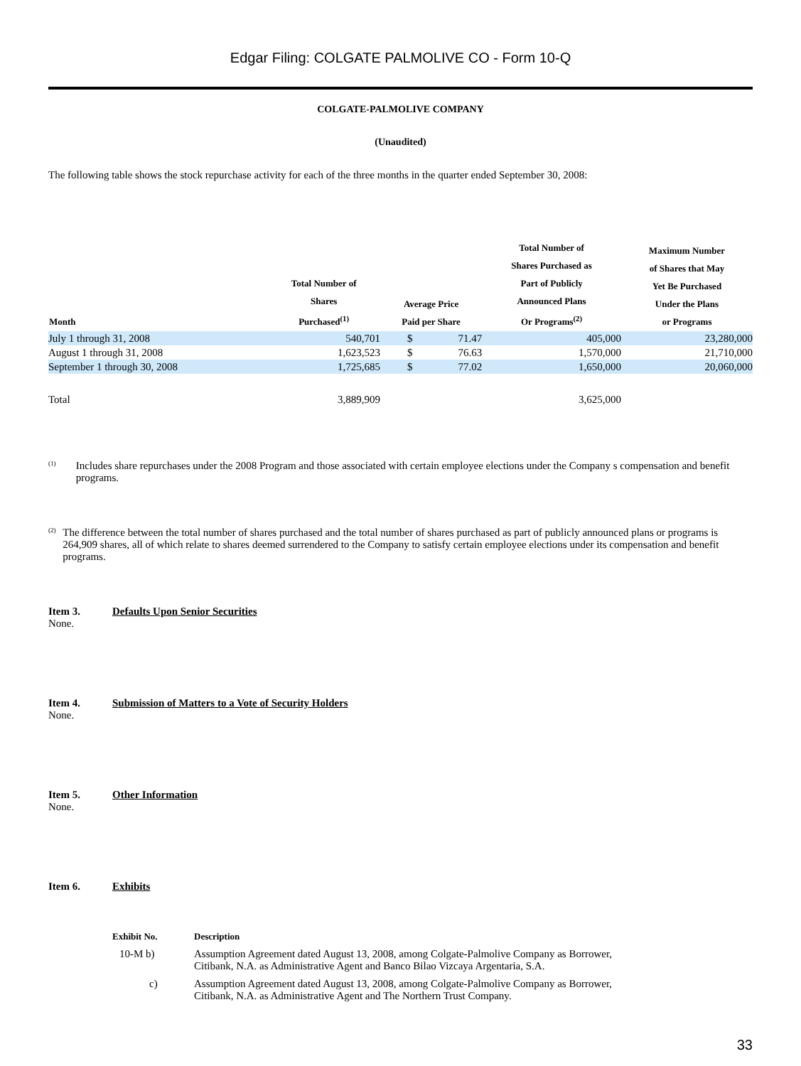Edgar Filing: COLGATE PALMOLIVE CO - Form 10-Q
COLGATE-PALMOLIVE COMPANY
(Unaudited)
The following table shows the stock repurchase activity for each of the three months in the quarter ended September 30, 2008:
| Month | Total Number of Shares Purchased<sup>(1)</sup> | Average Price Paid per Share | | Total Number of Shares Purchased as Part of Publicly Announced Plans Or Programs<sup>(2)</sup> | Maximum Number of Shares that May Yet Be Purchased Under the Plans or Programs |
| --- | --- | --- | --- | --- | --- |
| July 1 through 31, 2008 | 540,701 | $ | 71.47 | 405,000 | 23,280,000 |
| August 1 through 31, 2008 | 1,623,523 | $ | 76.63 | 1,570,000 | 21,710,000 |
| September 1 through 30, 2008 | 1,725,685 | $ | 77.02 | 1,650,000 | 20,060,000 |
| Total | 3,889,909 | | | 3,625,000 | |
<sup>(1)</sup>
Includes share repurchases under the 2008 Program and those associated with certain employee elections under the Company s compensation and benefit programs.
<sup>(2)</sup>
The difference between the total number of shares purchased and the total number of shares purchased as part of publicly announced plans or programs is 264,909 shares, all of which relate to shares deemed surrendered to the Company to satisfy certain employee elections under its compensation and benefit programs.
Item 3. Defaults Upon Senior Securities
None.
Item 4. Submission of Matters to a Vote of Security Holders
None.
Item 5. Other Information
None.
Item 6. Exhibits
| Exhibit No. | Description |
| 10-M b) | Assumption Agreement dated August 13, 2008, among Colgate-Palmolive Company as Borrower, Citibank, N.A. as Administrative Agent and Banco Bilao Vizcaya Argentaria, S.A. |
| c) | Assumption Agreement dated August 13, 2008, among Colgate-Palmolive Company as Borrower, Citibank, N.A. as Administrative Agent and The Northern Trust Company. |
33